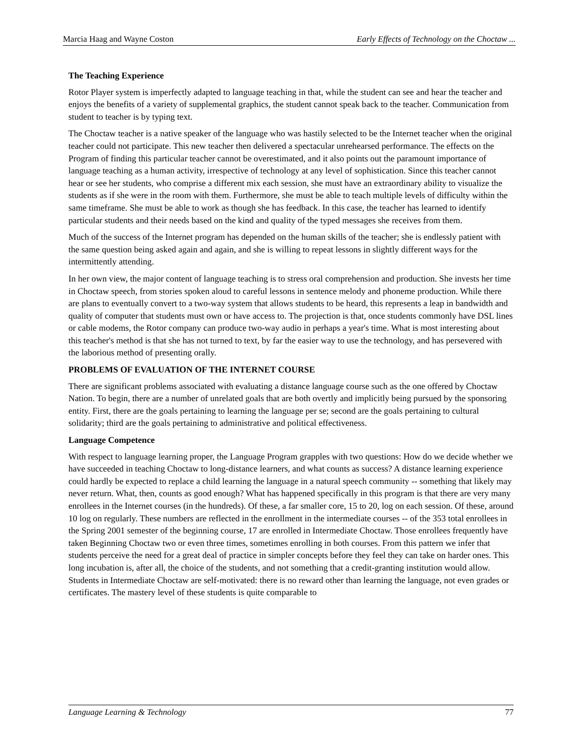Marcia Haag and Wayne Coston Early Effects of Technology on the Choctaw ...
The Teaching Experience
Rotor Player system is imperfectly adapted to language teaching in that, while the student can see and hear the teacher and enjoys the benefits of a variety of supplemental graphics, the student cannot speak back to the teacher. Communication from student to teacher is by typing text.
The Choctaw teacher is a native speaker of the language who was hastily selected to be the Internet teacher when the original teacher could not participate. This new teacher then delivered a spectacular unrehearsed performance. The effects on the Program of finding this particular teacher cannot be overestimated, and it also points out the paramount importance of language teaching as a human activity, irrespective of technology at any level of sophistication. Since this teacher cannot hear or see her students, who comprise a different mix each session, she must have an extraordinary ability to visualize the students as if she were in the room with them. Furthermore, she must be able to teach multiple levels of difficulty within the same timeframe. She must be able to work as though she has feedback. In this case, the teacher has learned to identify particular students and their needs based on the kind and quality of the typed messages she receives from them.
Much of the success of the Internet program has depended on the human skills of the teacher; she is endlessly patient with the same question being asked again and again, and she is willing to repeat lessons in slightly different ways for the intermittently attending.
In her own view, the major content of language teaching is to stress oral comprehension and production. She invests her time in Choctaw speech, from stories spoken aloud to careful lessons in sentence melody and phoneme production. While there are plans to eventually convert to a two-way system that allows students to be heard, this represents a leap in bandwidth and quality of computer that students must own or have access to. The projection is that, once students commonly have DSL lines or cable modems, the Rotor company can produce two-way audio in perhaps a year's time. What is most interesting about this teacher's method is that she has not turned to text, by far the easier way to use the technology, and has persevered with the laborious method of presenting orally.
PROBLEMS OF EVALUATION OF THE INTERNET COURSE
There are significant problems associated with evaluating a distance language course such as the one offered by Choctaw Nation. To begin, there are a number of unrelated goals that are both overtly and implicitly being pursued by the sponsoring entity. First, there are the goals pertaining to learning the language per se; second are the goals pertaining to cultural solidarity; third are the goals pertaining to administrative and political effectiveness.
Language Competence
With respect to language learning proper, the Language Program grapples with two questions: How do we decide whether we have succeeded in teaching Choctaw to long-distance learners, and what counts as success? A distance learning experience could hardly be expected to replace a child learning the language in a natural speech community -- something that likely may never return. What, then, counts as good enough? What has happened specifically in this program is that there are very many enrollees in the Internet courses (in the hundreds). Of these, a far smaller core, 15 to 20, log on each session. Of these, around 10 log on regularly. These numbers are reflected in the enrollment in the intermediate courses -- of the 353 total enrollees in the Spring 2001 semester of the beginning course, 17 are enrolled in Intermediate Choctaw. Those enrollees frequently have taken Beginning Choctaw two or even three times, sometimes enrolling in both courses. From this pattern we infer that students perceive the need for a great deal of practice in simpler concepts before they feel they can take on harder ones. This long incubation is, after all, the choice of the students, and not something that a credit-granting institution would allow. Students in Intermediate Choctaw are self-motivated: there is no reward other than learning the language, not even grades or certificates. The mastery level of these students is quite comparable to
Language Learning & Technology 77